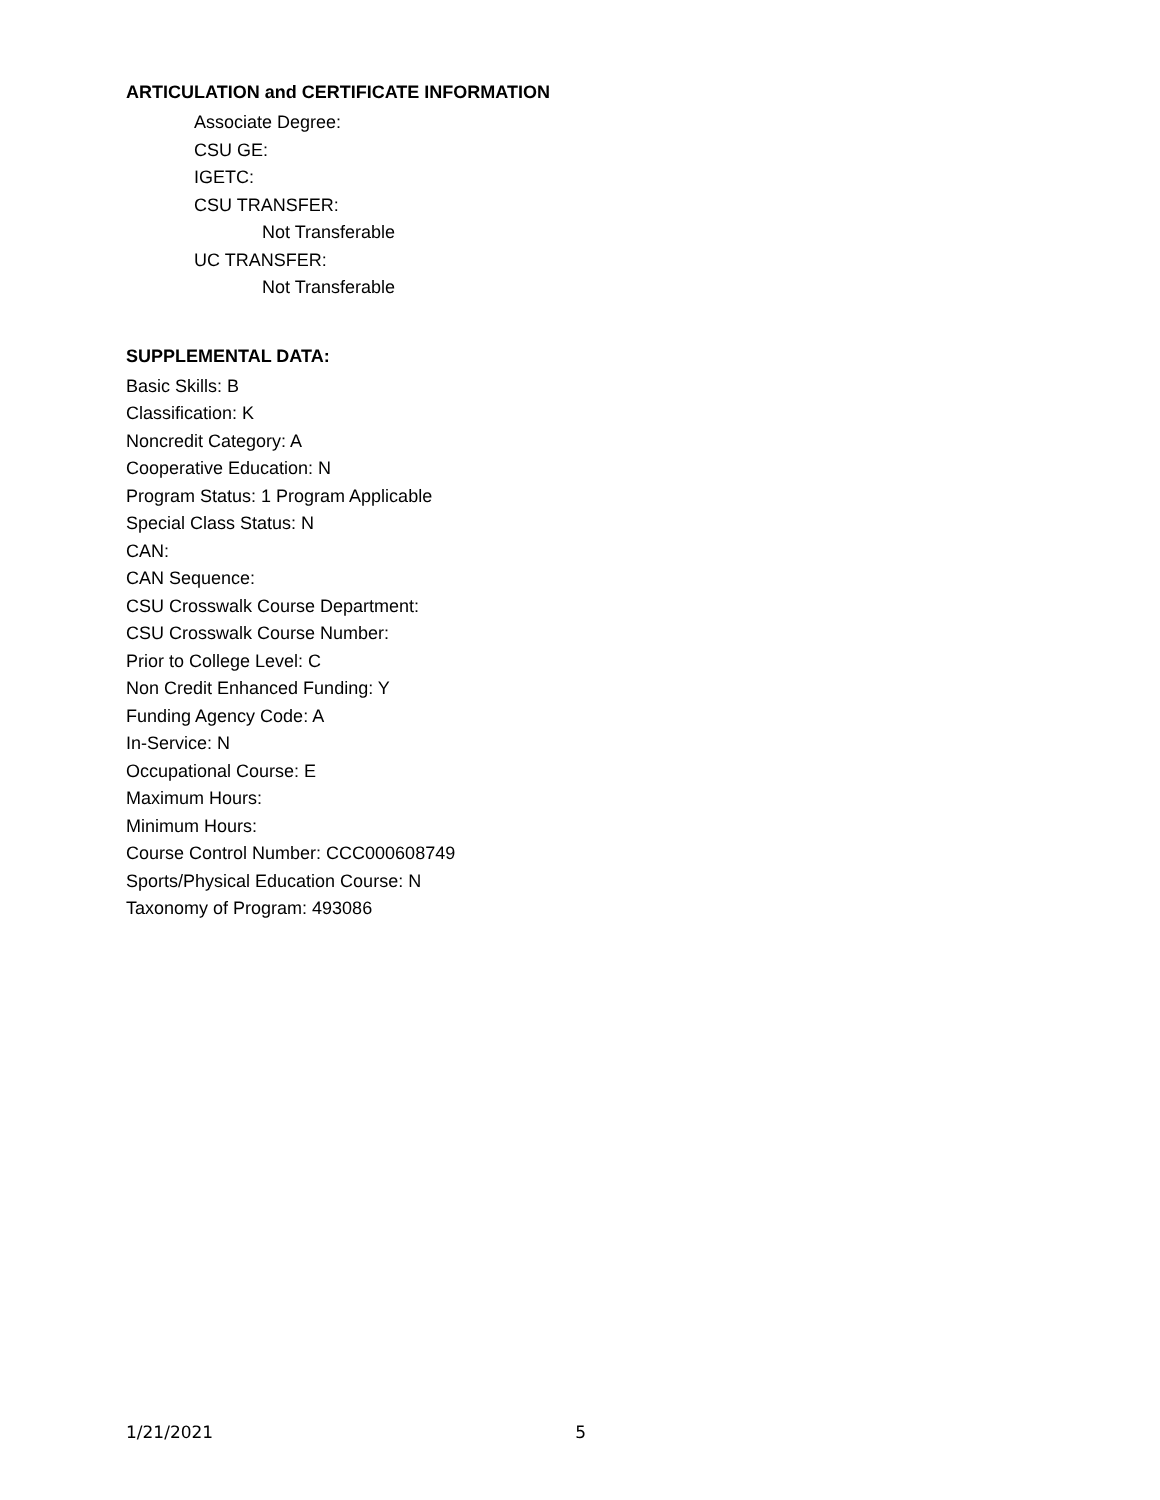ARTICULATION and CERTIFICATE INFORMATION
Associate Degree:
CSU GE:
IGETC:
CSU TRANSFER:
Not Transferable
UC TRANSFER:
Not Transferable
SUPPLEMENTAL DATA:
Basic Skills: B
Classification: K
Noncredit Category: A
Cooperative Education: N
Program Status: 1 Program Applicable
Special Class Status: N
CAN:
CAN Sequence:
CSU Crosswalk Course Department:
CSU Crosswalk Course Number:
Prior to College Level: C
Non Credit Enhanced Funding: Y
Funding Agency Code: A
In-Service: N
Occupational Course: E
Maximum Hours:
Minimum Hours:
Course Control Number: CCC000608749
Sports/Physical Education Course: N
Taxonomy of Program: 493086
1/21/2021 5